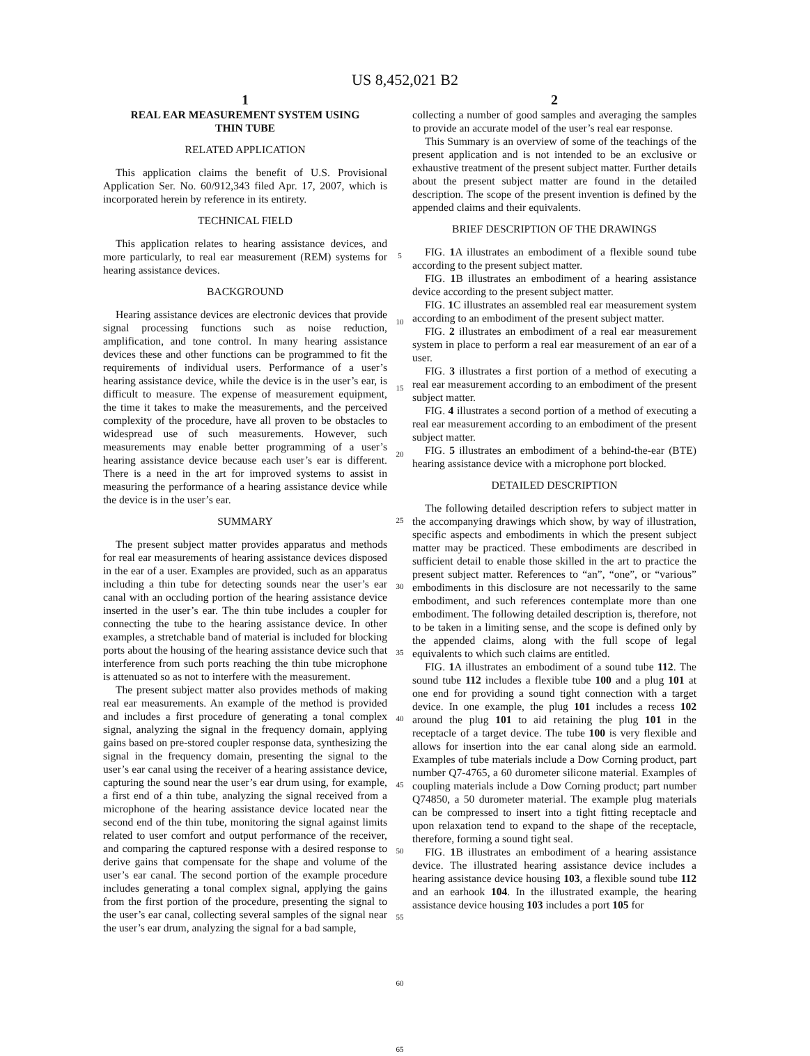US 8,452,021 B2
1
REAL EAR MEASUREMENT SYSTEM USING
THIN TUBE
RELATED APPLICATION
This application claims the benefit of U.S. Provisional Application Ser. No. 60/912,343 filed Apr. 17, 2007, which is incorporated herein by reference in its entirety.
TECHNICAL FIELD
This application relates to hearing assistance devices, and more particularly, to real ear measurement (REM) systems for hearing assistance devices.
BACKGROUND
Hearing assistance devices are electronic devices that provide signal processing functions such as noise reduction, amplification, and tone control. In many hearing assistance devices these and other functions can be programmed to fit the requirements of individual users. Performance of a user’s hearing assistance device, while the device is in the user’s ear, is difficult to measure. The expense of measurement equipment, the time it takes to make the measurements, and the perceived complexity of the procedure, have all proven to be obstacles to widespread use of such measurements. However, such measurements may enable better programming of a user’s hearing assistance device because each user’s ear is different. There is a need in the art for improved systems to assist in measuring the performance of a hearing assistance device while the device is in the user’s ear.
SUMMARY
The present subject matter provides apparatus and methods for real ear measurements of hearing assistance devices disposed in the ear of a user. Examples are provided, such as an apparatus including a thin tube for detecting sounds near the user’s ear canal with an occluding portion of the hearing assistance device inserted in the user’s ear. The thin tube includes a coupler for connecting the tube to the hearing assistance device. In other examples, a stretchable band of material is included for blocking ports about the housing of the hearing assistance device such that interference from such ports reaching the thin tube microphone is attenuated so as not to interfere with the measurement.
The present subject matter also provides methods of making real ear measurements. An example of the method is provided and includes a first procedure of generating a tonal complex signal, analyzing the signal in the frequency domain, applying gains based on pre-stored coupler response data, synthesizing the signal in the frequency domain, presenting the signal to the user’s ear canal using the receiver of a hearing assistance device, capturing the sound near the user’s ear drum using, for example, a first end of a thin tube, analyzing the signal received from a microphone of the hearing assistance device located near the second end of the thin tube, monitoring the signal against limits related to user comfort and output performance of the receiver, and comparing the captured response with a desired response to derive gains that compensate for the shape and volume of the user’s ear canal. The second portion of the example procedure includes generating a tonal complex signal, applying the gains from the first portion of the procedure, presenting the signal to the user’s ear canal, collecting several samples of the signal near the user’s ear drum, analyzing the signal for a bad sample,
5
10
15
20
25
30
35
40
45
50
55
60
65
2
collecting a number of good samples and averaging the samples to provide an accurate model of the user’s real ear response.
This Summary is an overview of some of the teachings of the present application and is not intended to be an exclusive or exhaustive treatment of the present subject matter. Further details about the present subject matter are found in the detailed description. The scope of the present invention is defined by the appended claims and their equivalents.
BRIEF DESCRIPTION OF THE DRAWINGS
FIG. 1 A illustrates an embodiment of a flexible sound tube according to the present subject matter.
FIG. 1 B illustrates an embodiment of a hearing assistance device according to the present subject matter.
FIG. 1 C illustrates an assembled real ear measurement system according to an embodiment of the present subject matter.
FIG. 2 illustrates an embodiment of a real ear measurement system in place to perform a real ear measurement of an ear of a user.
FIG. 3 illustrates a first portion of a method of executing a real ear measurement according to an embodiment of the present subject matter.
FIG. 4 illustrates a second portion of a method of executing a real ear measurement according to an embodiment of the present subject matter.
FIG. 5 illustrates an embodiment of a behind-the-ear (BTE) hearing assistance device with a microphone port blocked.
DETAILED DESCRIPTION
The following detailed description refers to subject matter in the accompanying drawings which show, by way of illustration, specific aspects and embodiments in which the present subject matter may be practiced. These embodiments are described in sufficient detail to enable those skilled in the art to practice the present subject matter. References to “an”, “one”, or “various” embodiments in this disclosure are not necessarily to the same embodiment, and such references contemplate more than one embodiment. The following detailed description is, therefore, not to be taken in a limiting sense, and the scope is defined only by the appended claims, along with the full scope of legal equivalents to which such claims are entitled.
FIG. 1 A illustrates an embodiment of a sound tube 112. The sound tube 112 includes a flexible tube 100 and a plug 101 at one end for providing a sound tight connection with a target device. In one example, the plug 101 includes a recess 102 around the plug 101 to aid retaining the plug 101 in the receptacle of a target device. The tube 100 is very flexible and allows for insertion into the ear canal along side an earmold. Examples of tube materials include a Dow Corning product, part number Q7-4765, a 60 durometer silicone material. Examples of coupling materials include a Dow Corning product; part number Q74850, a 50 durometer material. The example plug materials can be compressed to insert into a tight fitting receptacle and upon relaxation tend to expand to the shape of the receptacle, therefore, forming a sound tight seal.
FIG. 1 B illustrates an embodiment of a hearing assistance device. The illustrated hearing assistance device includes a hearing assistance device housing 103, a flexible sound tube 112 and an earhook 104. In the illustrated example, the hearing assistance device housing 103 includes a port 105 for